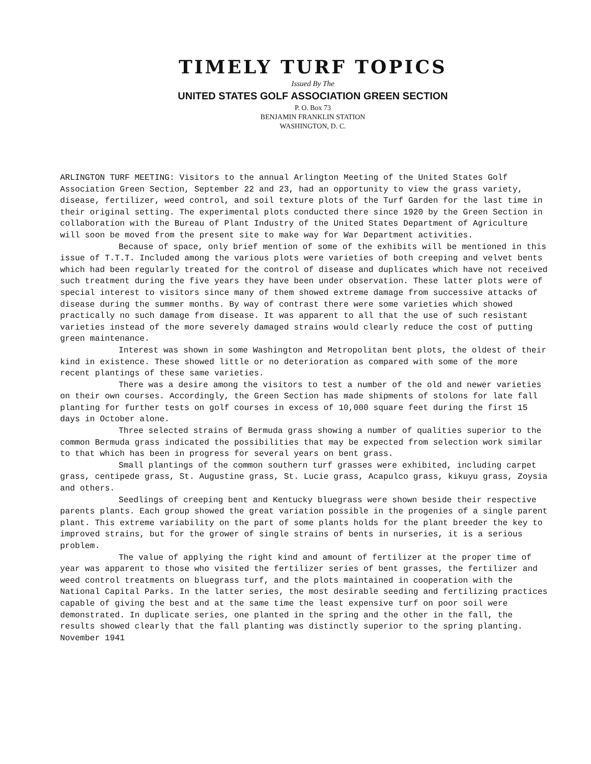TIMELY TURF TOPICS
Issued By The
UNITED STATES GOLF ASSOCIATION GREEN SECTION
P. O. Box 73
BENJAMIN FRANKLIN STATION
WASHINGTON, D. C.
ARLINGTON TURF MEETING: Visitors to the annual Arlington Meeting of the United States Golf Association Green Section, September 22 and 23, had an opportunity to view the grass variety, disease, fertilizer, weed control, and soil texture plots of the Turf Garden for the last time in their original setting. The experimental plots conducted there since 1920 by the Green Section in collaboration with the Bureau of Plant Industry of the United States Department of Agriculture will soon be moved from the present site to make way for War Department activities.
Because of space, only brief mention of some of the exhibits will be mentioned in this issue of T.T.T. Included among the various plots were varieties of both creeping and velvet bents which had been regularly treated for the control of disease and duplicates which have not received such treatment during the five years they have been under observation. These latter plots were of special interest to visitors since many of them showed extreme damage from successive attacks of disease during the summer months. By way of contrast there were some varieties which showed practically no such damage from disease. It was apparent to all that the use of such resistant varieties instead of the more severely damaged strains would clearly reduce the cost of putting green maintenance.
Interest was shown in some Washington and Metropolitan bent plots, the oldest of their kind in existence. These showed little or no deterioration as compared with some of the more recent plantings of these same varieties.
There was a desire among the visitors to test a number of the old and newer varieties on their own courses. Accordingly, the Green Section has made shipments of stolons for late fall planting for further tests on golf courses in excess of 10,000 square feet during the first 15 days in October alone.
Three selected strains of Bermuda grass showing a number of qualities superior to the common Bermuda grass indicated the possibilities that may be expected from selection work similar to that which has been in progress for several years on bent grass.
Small plantings of the common southern turf grasses were exhibited, including carpet grass, centipede grass, St. Augustine grass, St. Lucie grass, Acapulco grass, kikuyu grass, Zoysia and others.
Seedlings of creeping bent and Kentucky bluegrass were shown beside their respective parents plants. Each group showed the great variation possible in the progenies of a single parent plant. This extreme variability on the part of some plants holds for the plant breeder the key to improved strains, but for the grower of single strains of bents in nurseries, it is a serious problem.
The value of applying the right kind and amount of fertilizer at the proper time of year was apparent to those who visited the fertilizer series of bent grasses, the fertilizer and weed control treatments on bluegrass turf, and the plots maintained in cooperation with the National Capital Parks. In the latter series, the most desirable seeding and fertilizing practices capable of giving the best and at the same time the least expensive turf on poor soil were demonstrated. In duplicate series, one planted in the spring and the other in the fall, the results showed clearly that the fall planting was distinctly superior to the spring planting.
November 1941